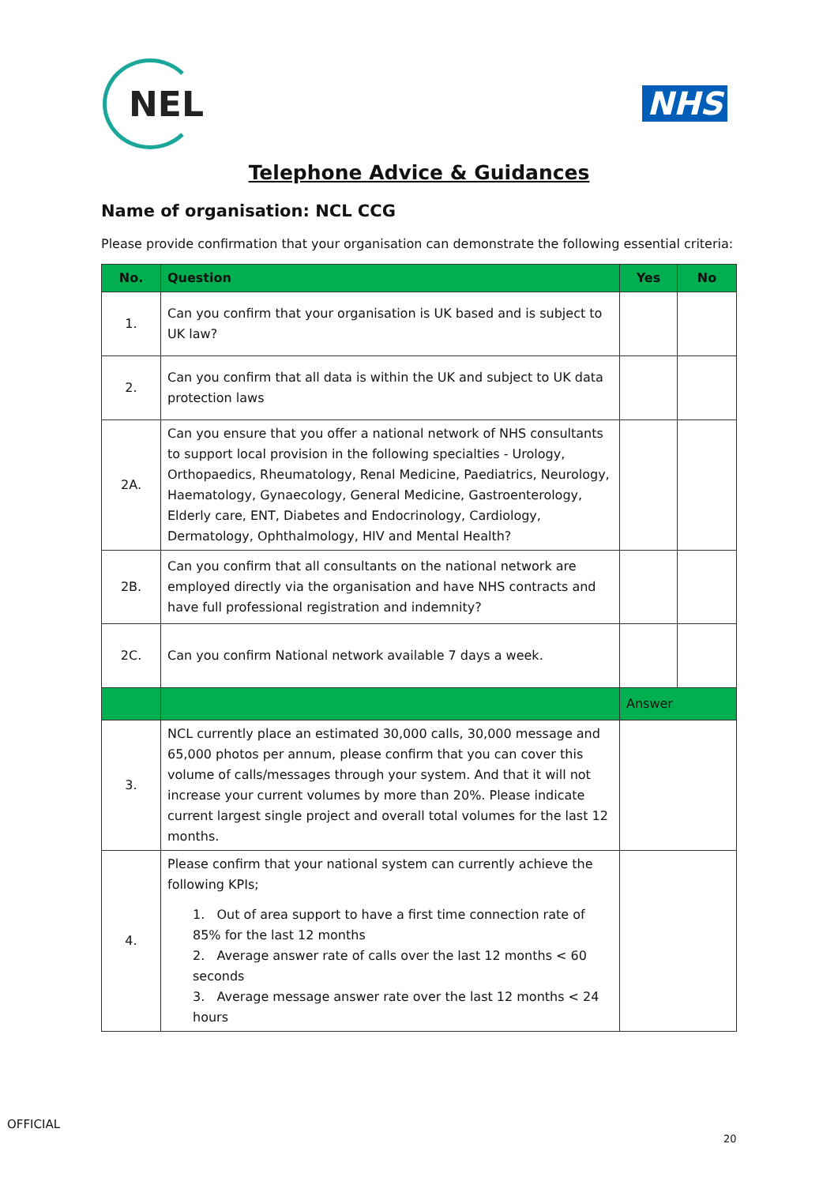NEL
NHS
Telephone Advice & Guidances
Name of organisation: NCL CCG
Please provide confirmation that your organisation can demonstrate the following essential criteria:
| No. | Question | Yes | No |
| --- | --- | --- | --- |
| 1. | Can you confirm that your organisation is UK based and is subject to UK law? | | |
| 2. | Can you confirm that all data is within the UK and subject to UK data protection laws | | |
| 2A. | Can you ensure that you offer a national network of NHS consultants to support local provision in the following specialties - Urology, Orthopaedics, Rheumatology, Renal Medicine, Paediatrics, Neurology, Haematology, Gynaecology, General Medicine, Gastroenterology, Elderly care, ENT, Diabetes and Endocrinology, Cardiology, Dermatology, Ophthalmology, HIV and Mental Health? | | |
| 2B. | Can you confirm that all consultants on the national network are employed directly via the organisation and have NHS contracts and have full professional registration and indemnity? | | |
| 2C. | Can you confirm National network available 7 days a week. | | |
| | | Answer | |
| 3. | NCL currently place an estimated 30,000 calls, 30,000 message and 65,000 photos per annum, please confirm that you can cover this volume of calls/messages through your system. And that it will not increase your current volumes by more than 20%. Please indicate current largest single project and overall total volumes for the last 12 months. | | |
| 4. | Please confirm that your national system can currently achieve the following KPIs; 1. Out of area support to have a first time connection rate of 85% for the last 12 months 2. Average answer rate of calls over the last 12 months < 60 seconds 3. Average message answer rate over the last 12 months < 24 hours | | |
OFFICIAL
20